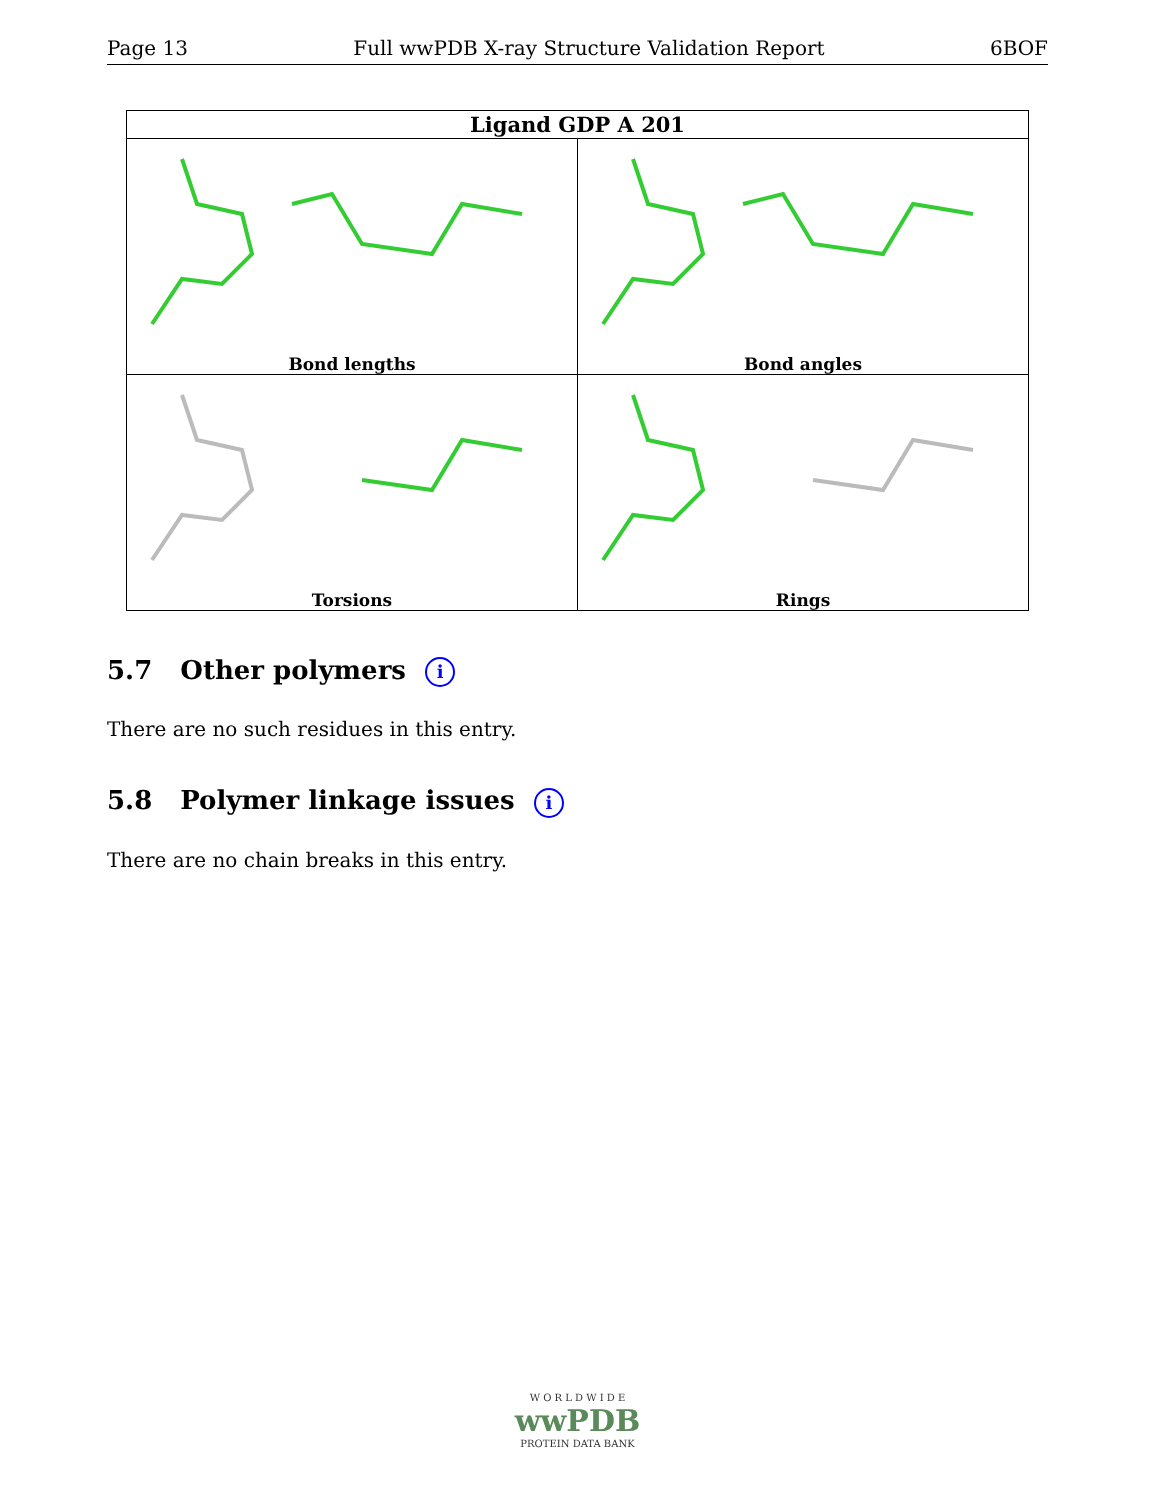Page 13 Full wwPDB X-ray Structure Validation Report 6BOF
| Ligand GDP A 201 | |
| --- | --- |
| Bond lengths | Bond angles |
| Torsions | Rings |
5.7 Other polymers i
There are no such residues in this entry.
5.8 Polymer linkage issues i
There are no chain breaks in this entry.
W O R L D W I D E
wwPDB
PROTEIN DATA BANK